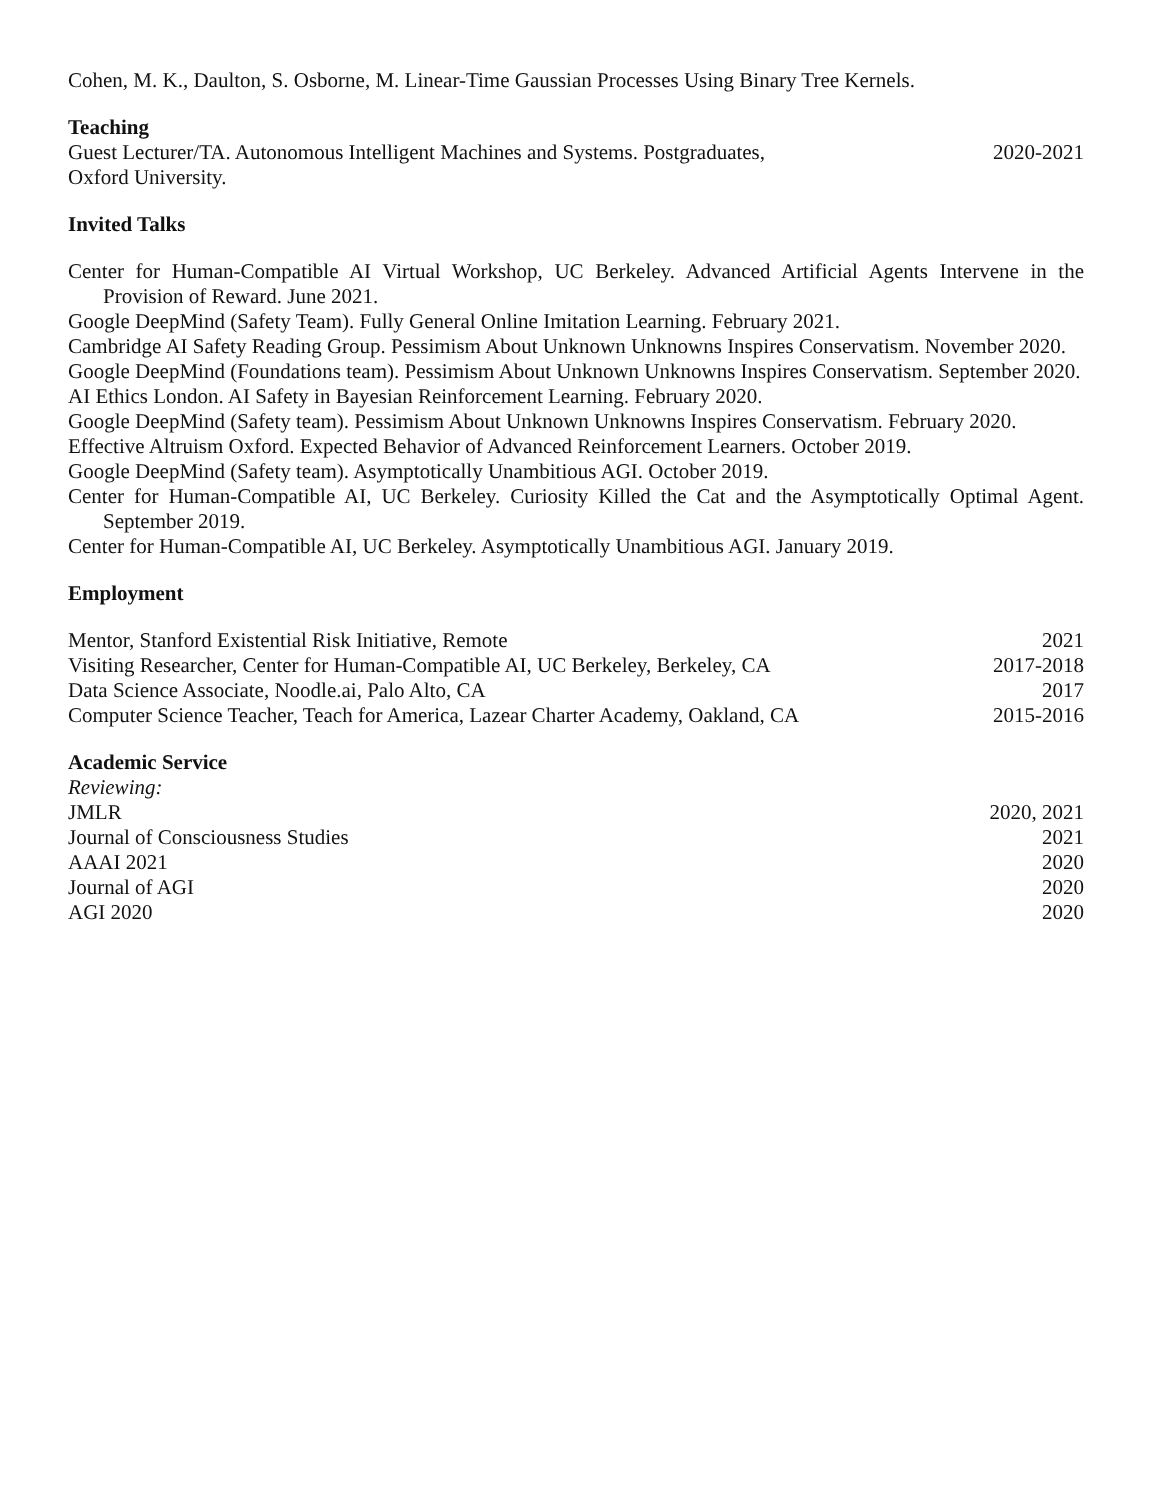Cohen, M. K., Daulton, S. Osborne, M. Linear-Time Gaussian Processes Using Binary Tree Kernels.
Teaching
Guest Lecturer/TA. Autonomous Intelligent Machines and Systems. Postgraduates,
Oxford University. 2020-2021
Invited Talks
Center for Human-Compatible AI Virtual Workshop, UC Berkeley. Advanced Artificial Agents Intervene in the Provision of Reward. June 2021.
Google DeepMind (Safety Team). Fully General Online Imitation Learning. February 2021.
Cambridge AI Safety Reading Group. Pessimism About Unknown Unknowns Inspires Conservatism. November 2020.
Google DeepMind (Foundations team). Pessimism About Unknown Unknowns Inspires Conservatism. September 2020.
AI Ethics London. AI Safety in Bayesian Reinforcement Learning. February 2020.
Google DeepMind (Safety team). Pessimism About Unknown Unknowns Inspires Conservatism. February 2020.
Effective Altruism Oxford. Expected Behavior of Advanced Reinforcement Learners. October 2019.
Google DeepMind (Safety team). Asymptotically Unambitious AGI. October 2019.
Center for Human-Compatible AI, UC Berkeley. Curiosity Killed the Cat and the Asymptotically Optimal Agent. September 2019.
Center for Human-Compatible AI, UC Berkeley. Asymptotically Unambitious AGI. January 2019.
Employment
Mentor, Stanford Existential Risk Initiative, Remote 2021
Visiting Researcher, Center for Human-Compatible AI, UC Berkeley, Berkeley, CA 2017-2018
Data Science Associate, Noodle.ai, Palo Alto, CA 2017
Computer Science Teacher, Teach for America, Lazear Charter Academy, Oakland, CA 2015-2016
Academic Service
Reviewing:
JMLR 2020, 2021
Journal of Consciousness Studies 2021
AAAI 2021 2020
Journal of AGI 2020
AGI 2020 2020